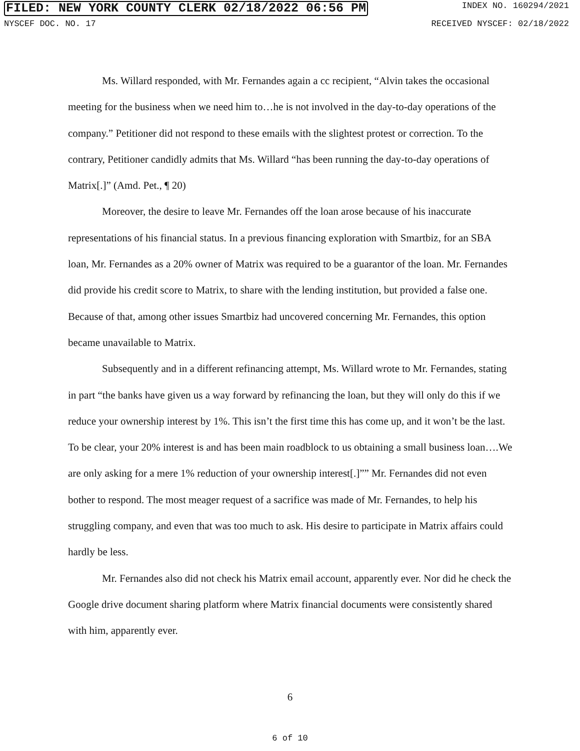FILED: NEW YORK COUNTY CLERK 02/18/2022 06:56 PM INDEX NO. 160294/2021
NYSCEF DOC. NO. 17 RECEIVED NYSCEF: 02/18/2022
Ms. Willard responded, with Mr. Fernandes again a cc recipient, “Alvin takes the occasional meeting for the business when we need him to…he is not involved in the day-to-day operations of the company.” Petitioner did not respond to these emails with the slightest protest or correction. To the contrary, Petitioner candidly admits that Ms. Willard “has been running the day-to-day operations of Matrix[.]” (Amd. Pet., ¶ 20)
Moreover, the desire to leave Mr. Fernandes off the loan arose because of his inaccurate representations of his financial status. In a previous financing exploration with Smartbiz, for an SBA loan, Mr. Fernandes as a 20% owner of Matrix was required to be a guarantor of the loan. Mr. Fernandes did provide his credit score to Matrix, to share with the lending institution, but provided a false one. Because of that, among other issues Smartbiz had uncovered concerning Mr. Fernandes, this option became unavailable to Matrix.
Subsequently and in a different refinancing attempt, Ms. Willard wrote to Mr. Fernandes, stating in part “the banks have given us a way forward by refinancing the loan, but they will only do this if we reduce your ownership interest by 1%. This isn’t the first time this has come up, and it won’t be the last. To be clear, your 20% interest is and has been main roadblock to us obtaining a small business loan….We are only asking for a mere 1% reduction of your ownership interest[.]”” Mr. Fernandes did not even bother to respond. The most meager request of a sacrifice was made of Mr. Fernandes, to help his struggling company, and even that was too much to ask. His desire to participate in Matrix affairs could hardly be less.
Mr. Fernandes also did not check his Matrix email account, apparently ever. Nor did he check the Google drive document sharing platform where Matrix financial documents were consistently shared with him, apparently ever.
6
6 of 10